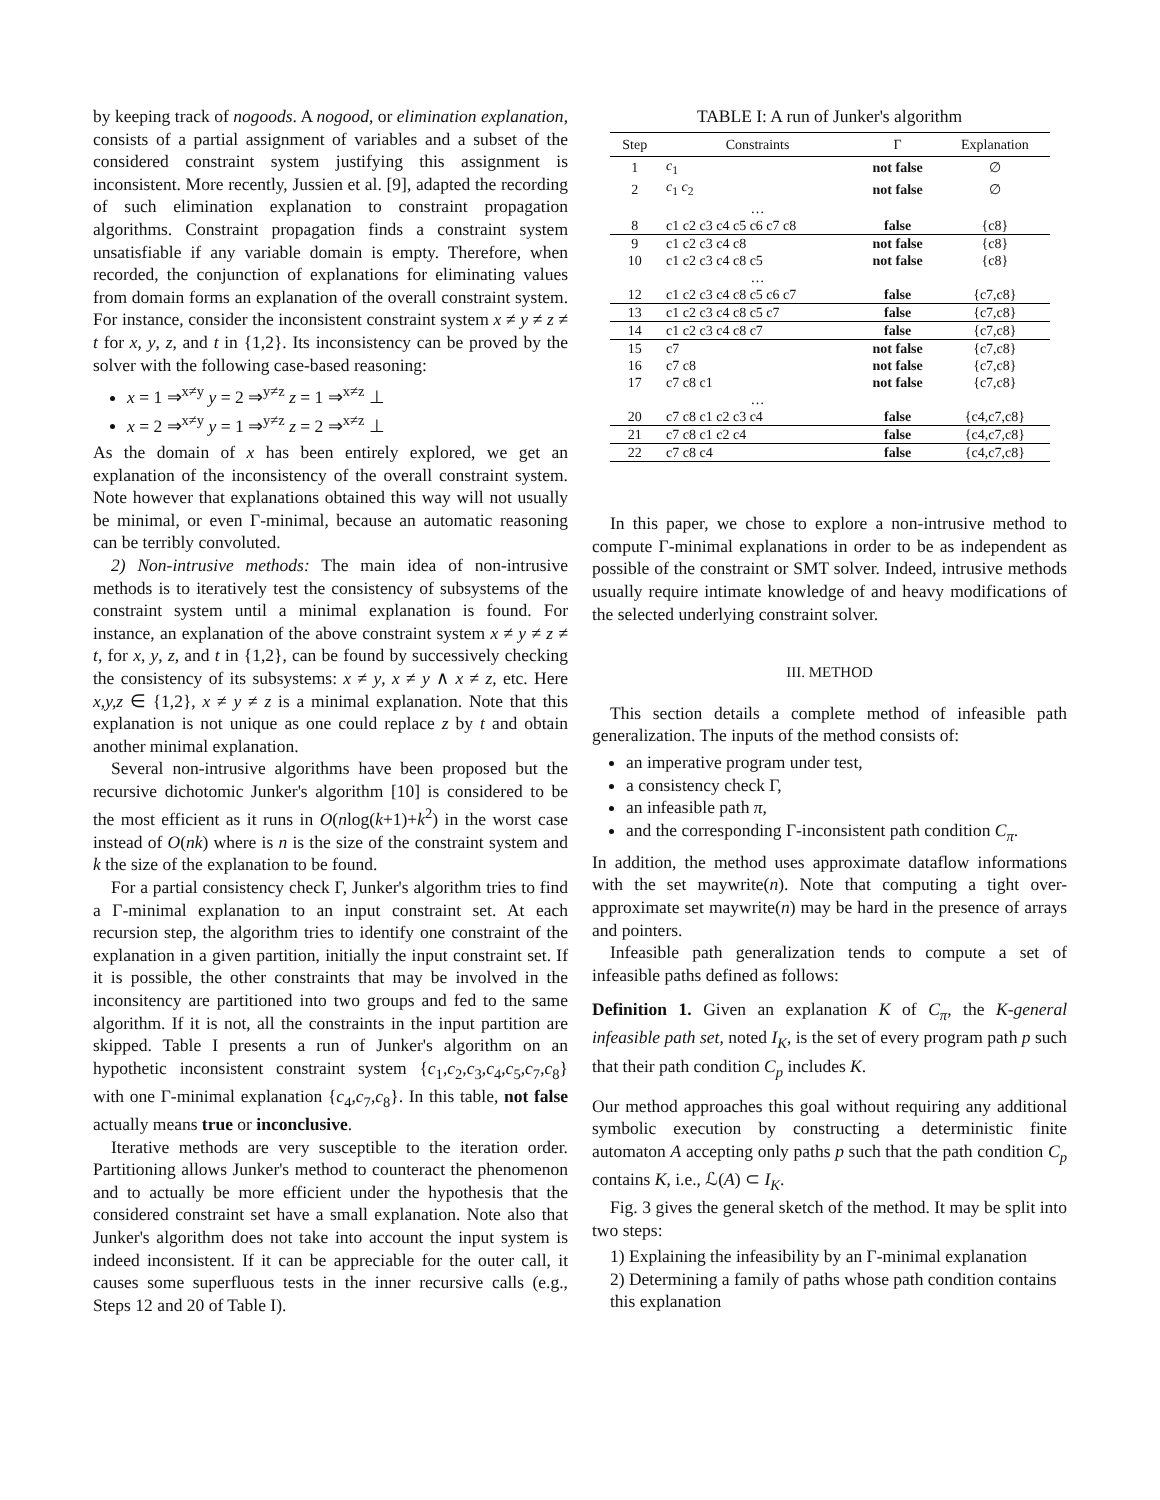by keeping track of nogoods. A nogood, or elimination explanation, consists of a partial assignment of variables and a subset of the considered constraint system justifying this assignment is inconsistent. More recently, Jussien et al. [9], adapted the recording of such elimination explanation to constraint propagation algorithms. Constraint propagation finds a constraint system unsatisfiable if any variable domain is empty. Therefore, when recorded, the conjunction of explanations for eliminating values from domain forms an explanation of the overall constraint system. For instance, consider the inconsistent constraint system x ≠ y ≠ z ≠ t for x, y, z, and t in {1,2}. Its inconsistency can be proved by the solver with the following case-based reasoning:
x = 1 ⇒<sup>x≠y</sup> y = 2 ⇒<sup>y≠z</sup> z = 1 ⇒<sup>x≠z</sup> ⊥
x = 2 ⇒<sup>x≠y</sup> y = 1 ⇒<sup>y≠z</sup> z = 2 ⇒<sup>x≠z</sup> ⊥
As the domain of x has been entirely explored, we get an explanation of the inconsistency of the overall constraint system. Note however that explanations obtained this way will not usually be minimal, or even Γ-minimal, because an automatic reasoning can be terribly convoluted.
2) Non-intrusive methods: The main idea of non-intrusive methods is to iteratively test the consistency of subsystems of the constraint system until a minimal explanation is found. For instance, an explanation of the above constraint system x ≠ y ≠ z ≠ t, for x, y, z, and t in {1,2}, can be found by successively checking the consistency of its subsystems: x ≠ y, x ≠ y ∧ x ≠ z, etc. Here x,y,z ∈ {1,2}, x ≠ y ≠ z is a minimal explanation. Note that this explanation is not unique as one could replace z by t and obtain another minimal explanation.
Several non-intrusive algorithms have been proposed but the recursive dichotomic Junker's algorithm [10] is considered to be the most efficient as it runs in O(nlog(k+1)+k<sup>2</sup>) in the worst case instead of O(nk) where is n is the size of the constraint system and k the size of the explanation to be found.
For a partial consistency check Γ, Junker's algorithm tries to find a Γ-minimal explanation to an input constraint set. At each recursion step, the algorithm tries to identify one constraint of the explanation in a given partition, initially the input constraint set. If it is possible, the other constraints that may be involved in the inconsitency are partitioned into two groups and fed to the same algorithm. If it is not, all the constraints in the input partition are skipped. Table I presents a run of Junker's algorithm on an hypothetic inconsistent constraint system {c<sub>1</sub>,c<sub>2</sub>,c<sub>3</sub>,c<sub>4</sub>,c<sub>5</sub>,c<sub>7</sub>,c<sub>8</sub>} with one Γ-minimal explanation {c<sub>4</sub>,c<sub>7</sub>,c<sub>8</sub>}. In this table, not false actually means true or inconclusive.
Iterative methods are very susceptible to the iteration order. Partitioning allows Junker's method to counteract the phenomenon and to actually be more efficient under the hypothesis that the considered constraint set have a small explanation. Note also that Junker's algorithm does not take into account the input system is indeed inconsistent. If it can be appreciable for the outer call, it causes some superfluous tests in the inner recursive calls (e.g., Steps 12 and 20 of Table I).
TABLE I: A run of Junker's algorithm
| Step | Constraints | Γ | Explanation |
| --- | --- | --- | --- |
| 1 | c<sub>1</sub> | not false | ∅ |
| 2 | c<sub>1</sub> c<sub>2</sub> | not false | ∅ |
| | … | | |
| 8 | c1 c2 c3 c4 c5 c6 c7 c8 | false | {c8} |
| 9 | c1 c2 c3 c4 c8 | not false | {c8} |
| 10 | c1 c2 c3 c4 c8 c5 | not false | {c8} |
| | … | | |
| 12 | c1 c2 c3 c4 c8 c5 c6 c7 | false | {c7,c8} |
| 13 | c1 c2 c3 c4 c8 c5 c7 | false | {c7,c8} |
| 14 | c1 c2 c3 c4 c8 c7 | false | {c7,c8} |
| 15 | c7 | not false | {c7,c8} |
| 16 | c7 c8 | not false | {c7,c8} |
| 17 | c7 c8 c1 | not false | {c7,c8} |
| | … | | |
| 20 | c7 c8 c1 c2 c3 c4 | false | {c4,c7,c8} |
| 21 | c7 c8 c1 c2 c4 | false | {c4,c7,c8} |
| 22 | c7 c8 c4 | false | {c4,c7,c8} |
In this paper, we chose to explore a non-intrusive method to compute Γ-minimal explanations in order to be as independent as possible of the constraint or SMT solver. Indeed, intrusive methods usually require intimate knowledge of and heavy modifications of the selected underlying constraint solver.
III. METHOD
This section details a complete method of infeasible path generalization. The inputs of the method consists of:
an imperative program under test,
a consistency check Γ,
an infeasible path π,
and the corresponding Γ-inconsistent path condition C<sub>π</sub>.
In addition, the method uses approximate dataflow informations with the set maywrite(n). Note that computing a tight over-approximate set maywrite(n) may be hard in the presence of arrays and pointers.
Infeasible path generalization tends to compute a set of infeasible paths defined as follows:
Definition 1. Given an explanation K of C<sub>π</sub>, the K-general infeasible path set, noted I<sub>K</sub>, is the set of every program path p such that their path condition C<sub>p</sub> includes K.
Our method approaches this goal without requiring any additional symbolic execution by constructing a deterministic finite automaton A accepting only paths p such that the path condition C<sub>p</sub> contains K, i.e., ℒ(A) ⊂ I<sub>K</sub>.
Fig. 3 gives the general sketch of the method. It may be split into two steps:
1) Explaining the infeasibility by an Γ-minimal explanation
2) Determining a family of paths whose path condition contains this explanation